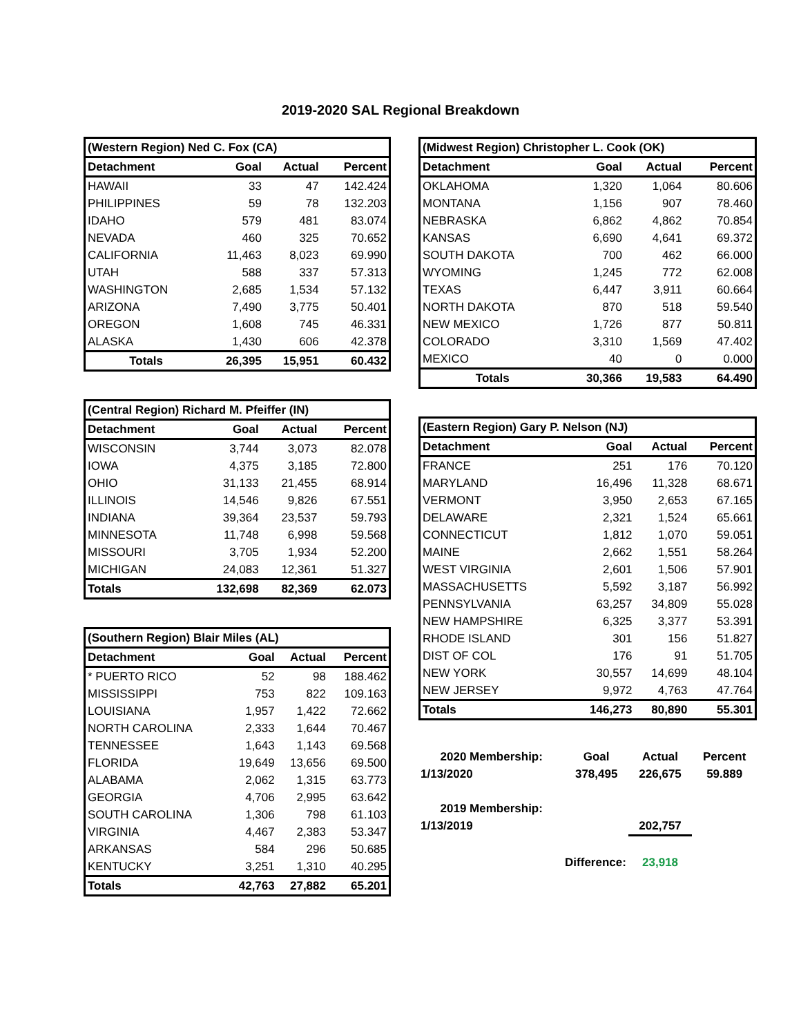2019-2020 SAL Regional Breakdown
| (Western Region) Ned C. Fox (CA) | | | |
| --- | --- | --- | --- |
| Detachment | Goal | Actual | Percent |
| HAWAII | 33 | 47 | 142.424 |
| PHILIPPINES | 59 | 78 | 132.203 |
| IDAHO | 579 | 481 | 83.074 |
| NEVADA | 460 | 325 | 70.652 |
| CALIFORNIA | 11,463 | 8,023 | 69.990 |
| UTAH | 588 | 337 | 57.313 |
| WASHINGTON | 2,685 | 1,534 | 57.132 |
| ARIZONA | 7,490 | 3,775 | 50.401 |
| OREGON | 1,608 | 745 | 46.331 |
| ALASKA | 1,430 | 606 | 42.378 |
| Totals | 26,395 | 15,951 | 60.432 |
| (Central Region) Richard M. Pfeiffer (IN) | | | |
| --- | --- | --- | --- |
| Detachment | Goal | Actual | Percent |
| WISCONSIN | 3,744 | 3,073 | 82.078 |
| IOWA | 4,375 | 3,185 | 72.800 |
| OHIO | 31,133 | 21,455 | 68.914 |
| ILLINOIS | 14,546 | 9,826 | 67.551 |
| INDIANA | 39,364 | 23,537 | 59.793 |
| MINNESOTA | 11,748 | 6,998 | 59.568 |
| MISSOURI | 3,705 | 1,934 | 52.200 |
| MICHIGAN | 24,083 | 12,361 | 51.327 |
| Totals | 132,698 | 82,369 | 62.073 |
| (Southern Region) Blair Miles (AL) | | | |
| --- | --- | --- | --- |
| Detachment | Goal | Actual | Percent |
| * PUERTO RICO | 52 | 98 | 188.462 |
| MISSISSIPPI | 753 | 822 | 109.163 |
| LOUISIANA | 1,957 | 1,422 | 72.662 |
| NORTH CAROLINA | 2,333 | 1,644 | 70.467 |
| TENNESSEE | 1,643 | 1,143 | 69.568 |
| FLORIDA | 19,649 | 13,656 | 69.500 |
| ALABAMA | 2,062 | 1,315 | 63.773 |
| GEORGIA | 4,706 | 2,995 | 63.642 |
| SOUTH CAROLINA | 1,306 | 798 | 61.103 |
| VIRGINIA | 4,467 | 2,383 | 53.347 |
| ARKANSAS | 584 | 296 | 50.685 |
| KENTUCKY | 3,251 | 1,310 | 40.295 |
| Totals | 42,763 | 27,882 | 65.201 |
| (Midwest Region) Christopher L. Cook (OK) | | | |
| --- | --- | --- | --- |
| Detachment | Goal | Actual | Percent |
| OKLAHOMA | 1,320 | 1,064 | 80.606 |
| MONTANA | 1,156 | 907 | 78.460 |
| NEBRASKA | 6,862 | 4,862 | 70.854 |
| KANSAS | 6,690 | 4,641 | 69.372 |
| SOUTH DAKOTA | 700 | 462 | 66.000 |
| WYOMING | 1,245 | 772 | 62.008 |
| TEXAS | 6,447 | 3,911 | 60.664 |
| NORTH DAKOTA | 870 | 518 | 59.540 |
| NEW MEXICO | 1,726 | 877 | 50.811 |
| COLORADO | 3,310 | 1,569 | 47.402 |
| MEXICO | 40 | 0 | 0.000 |
| Totals | 30,366 | 19,583 | 64.490 |
| (Eastern Region) Gary P. Nelson (NJ) | | | |
| --- | --- | --- | --- |
| Detachment | Goal | Actual | Percent |
| FRANCE | 251 | 176 | 70.120 |
| MARYLAND | 16,496 | 11,328 | 68.671 |
| VERMONT | 3,950 | 2,653 | 67.165 |
| DELAWARE | 2,321 | 1,524 | 65.661 |
| CONNECTICUT | 1,812 | 1,070 | 59.051 |
| MAINE | 2,662 | 1,551 | 58.264 |
| WEST VIRGINIA | 2,601 | 1,506 | 57.901 |
| MASSACHUSETTS | 5,592 | 3,187 | 56.992 |
| PENNSYLVANIA | 63,257 | 34,809 | 55.028 |
| NEW HAMPSHIRE | 6,325 | 3,377 | 53.391 |
| RHODE ISLAND | 301 | 156 | 51.827 |
| DIST OF COL | 176 | 91 | 51.705 |
| NEW YORK | 30,557 | 14,699 | 48.104 |
| NEW JERSEY | 9,972 | 4,763 | 47.764 |
| Totals | 146,273 | 80,890 | 55.301 |
| 2020 Membership: | Goal | Actual | Percent |
| 1/13/2020 | 378,495 | 226,675 | 59.889 |
| 2019 Membership: | | | |
| 1/13/2019 | | 202,757 | |
| Difference: | | 23,918 | |